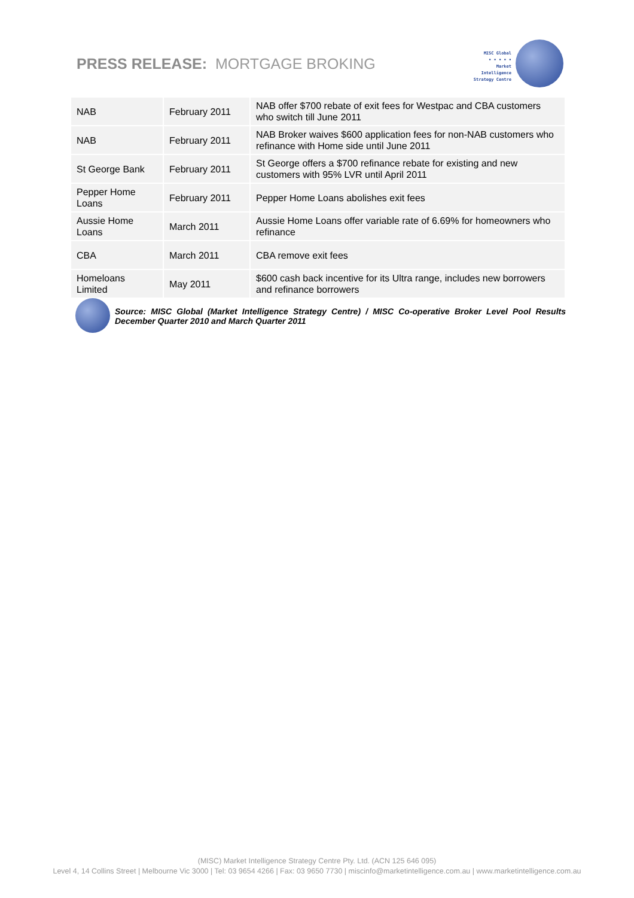PRESS RELEASE: MORTGAGE BROKING
MISC Global
• • • • •
Market
Intelligence
Strategy Centre
| NAB | February 2011 | NAB offer $700 rebate of exit fees for Westpac and CBA customers who switch till June 2011 |
| NAB | February 2011 | NAB Broker waives $600 application fees for non-NAB customers who refinance with Home side until June 2011 |
| St George Bank | February 2011 | St George offers a $700 refinance rebate for existing and new customers with 95% LVR until April 2011 |
| Pepper Home Loans | February 2011 | Pepper Home Loans abolishes exit fees |
| Aussie Home Loans | March 2011 | Aussie Home Loans offer variable rate of 6.69% for homeowners who refinance |
| CBA | March 2011 | CBA remove exit fees |
| Homeloans Limited | May 2011 | $600 cash back incentive for its Ultra range, includes new borrowers and refinance borrowers |
Source: MISC Global (Market Intelligence Strategy Centre) / MISC Co-operative Broker Level Pool Results December Quarter 2010 and March Quarter 2011
(MISC) Market Intelligence Strategy Centre Pty. Ltd. (ACN 125 646 095)
Level 4, 14 Collins Street | Melbourne Vic 3000 | Tel: 03 9654 4266 | Fax: 03 9650 7730 | miscinfo@marketintelligence.com.au | www.marketintelligence.com.au